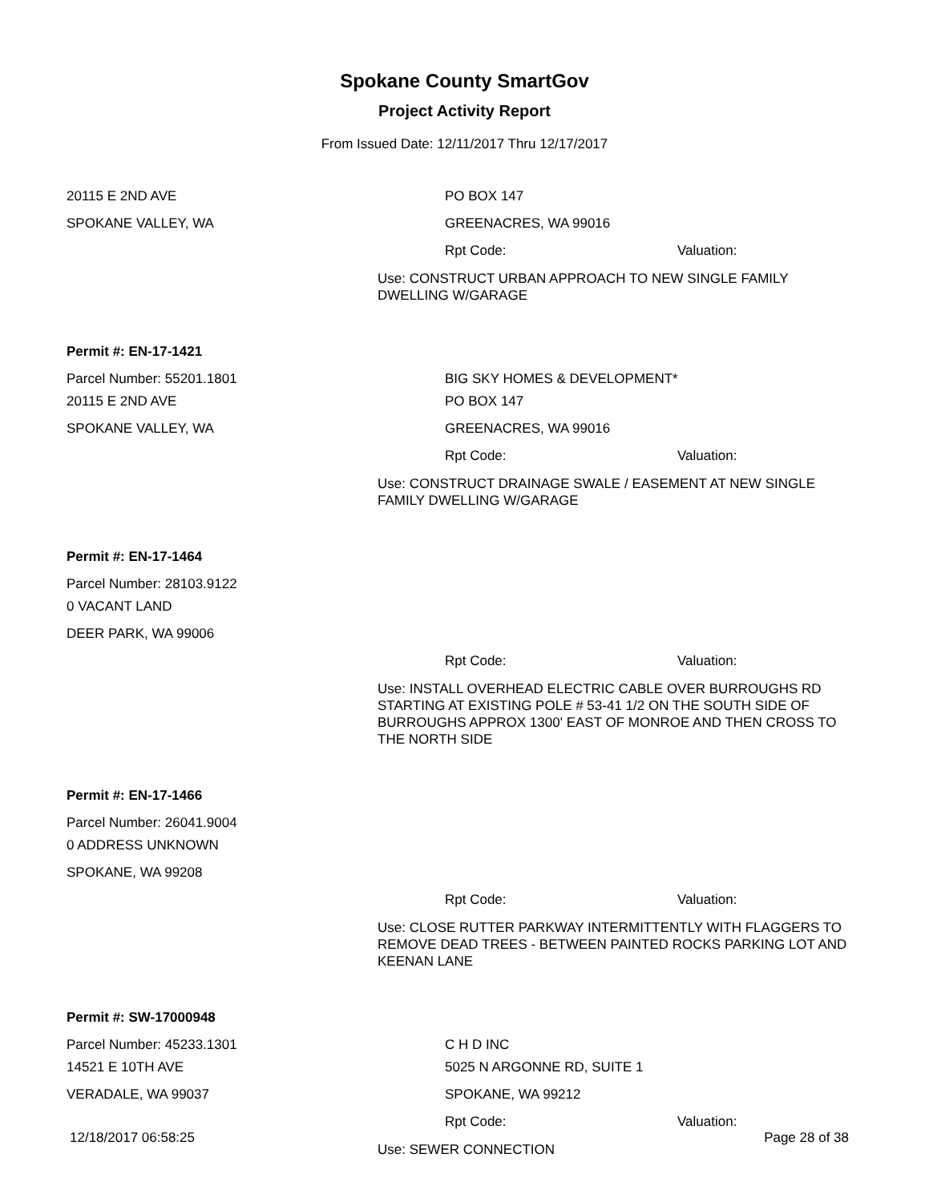Spokane County SmartGov
Project Activity Report
From Issued Date: 12/11/2017 Thru 12/17/2017
20115 E 2ND AVE PO BOX 147
SPOKANE VALLEY, WA GREENACRES, WA 99016
Rpt Code: Valuation:
Use: CONSTRUCT URBAN APPROACH TO NEW SINGLE FAMILY DWELLING W/GARAGE
Permit #: EN-17-1421
Parcel Number: 55201.1801 BIG SKY HOMES & DEVELOPMENT*
20115 E 2ND AVE PO BOX 147
SPOKANE VALLEY, WA GREENACRES, WA 99016
Rpt Code: Valuation:
Use: CONSTRUCT DRAINAGE SWALE / EASEMENT AT NEW SINGLE FAMILY DWELLING W/GARAGE
Permit #: EN-17-1464
Parcel Number: 28103.9122
0 VACANT LAND
DEER PARK, WA 99006
Rpt Code: Valuation:
Use: INSTALL OVERHEAD ELECTRIC CABLE OVER BURROUGHS RD STARTING AT EXISTING POLE # 53-41 1/2 ON THE SOUTH SIDE OF BURROUGHS APPROX 1300' EAST OF MONROE AND THEN CROSS TO THE NORTH SIDE
Permit #: EN-17-1466
Parcel Number: 26041.9004
0 ADDRESS UNKNOWN
SPOKANE, WA 99208
Rpt Code: Valuation:
Use: CLOSE RUTTER PARKWAY INTERMITTENTLY WITH FLAGGERS TO REMOVE DEAD TREES - BETWEEN PAINTED ROCKS PARKING LOT AND KEENAN LANE
Permit #: SW-17000948
Parcel Number: 45233.1301 C H D INC
14521 E 10TH AVE 5025 N ARGONNE RD, SUITE 1
VERADALE, WA 99037 SPOKANE, WA 99212
Rpt Code: Valuation:
Use: SEWER CONNECTION
12/18/2017 06:58:25 Page 28 of 38